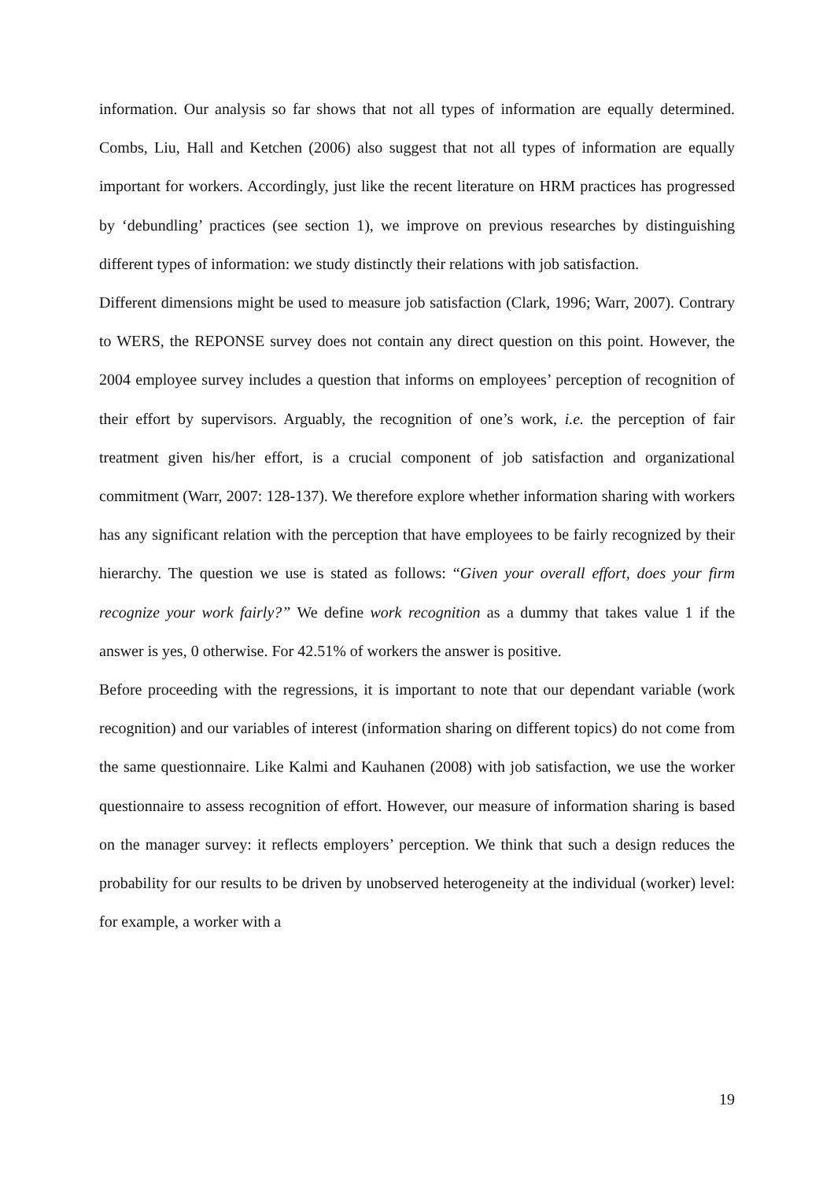information. Our analysis so far shows that not all types of information are equally determined. Combs, Liu, Hall and Ketchen (2006) also suggest that not all types of information are equally important for workers. Accordingly, just like the recent literature on HRM practices has progressed by ‘debundling’ practices (see section 1), we improve on previous researches by distinguishing different types of information: we study distinctly their relations with job satisfaction.
Different dimensions might be used to measure job satisfaction (Clark, 1996; Warr, 2007). Contrary to WERS, the REPONSE survey does not contain any direct question on this point. However, the 2004 employee survey includes a question that informs on employees’ perception of recognition of their effort by supervisors. Arguably, the recognition of one’s work, i.e. the perception of fair treatment given his/her effort, is a crucial component of job satisfaction and organizational commitment (Warr, 2007: 128-137). We therefore explore whether information sharing with workers has any significant relation with the perception that have employees to be fairly recognized by their hierarchy. The question we use is stated as follows: “Given your overall effort, does your firm recognize your work fairly?” We define work recognition as a dummy that takes value 1 if the answer is yes, 0 otherwise. For 42.51% of workers the answer is positive.
Before proceeding with the regressions, it is important to note that our dependant variable (work recognition) and our variables of interest (information sharing on different topics) do not come from the same questionnaire. Like Kalmi and Kauhanen (2008) with job satisfaction, we use the worker questionnaire to assess recognition of effort. However, our measure of information sharing is based on the manager survey: it reflects employers’ perception. We think that such a design reduces the probability for our results to be driven by unobserved heterogeneity at the individual (worker) level: for example, a worker with a
19